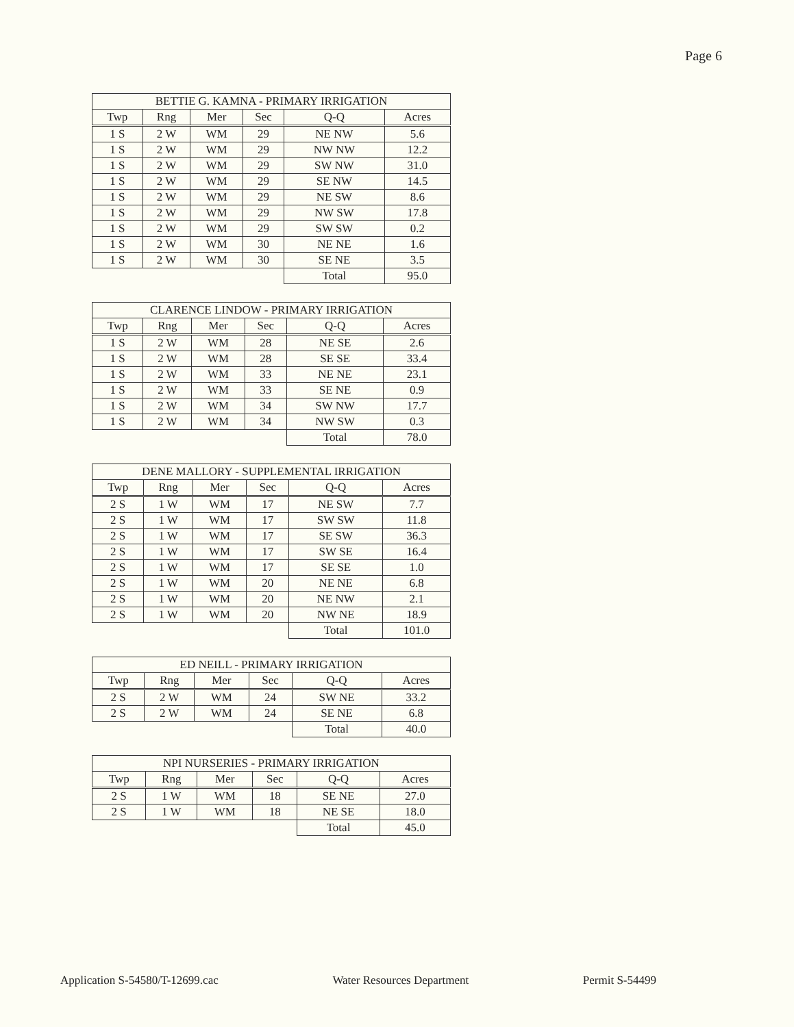Page 6
| BETTIE G. KAMNA - PRIMARY IRRIGATION | | | | | |
| --- | --- | --- | --- | --- | --- |
| Twp | Rng | Mer | Sec | Q-Q | Acres |
| 1 S | 2 W | WM | 29 | NE NW | 5.6 |
| 1 S | 2 W | WM | 29 | NW NW | 12.2 |
| 1 S | 2 W | WM | 29 | SW NW | 31.0 |
| 1 S | 2 W | WM | 29 | SE NW | 14.5 |
| 1 S | 2 W | WM | 29 | NE SW | 8.6 |
| 1 S | 2 W | WM | 29 | NW SW | 17.8 |
| 1 S | 2 W | WM | 29 | SW SW | 0.2 |
| 1 S | 2 W | WM | 30 | NE NE | 1.6 |
| 1 S | 2 W | WM | 30 | SE NE | 3.5 |
| | | | | Total | 95.0 |
| CLARENCE LINDOW - PRIMARY IRRIGATION | | | | | |
| --- | --- | --- | --- | --- | --- |
| Twp | Rng | Mer | Sec | Q-Q | Acres |
| 1 S | 2 W | WM | 28 | NE SE | 2.6 |
| 1 S | 2 W | WM | 28 | SE SE | 33.4 |
| 1 S | 2 W | WM | 33 | NE NE | 23.1 |
| 1 S | 2 W | WM | 33 | SE NE | 0.9 |
| 1 S | 2 W | WM | 34 | SW NW | 17.7 |
| 1 S | 2 W | WM | 34 | NW SW | 0.3 |
| | | | | Total | 78.0 |
| DENE MALLORY - SUPPLEMENTAL IRRIGATION | | | | | |
| --- | --- | --- | --- | --- | --- |
| Twp | Rng | Mer | Sec | Q-Q | Acres |
| 2 S | 1 W | WM | 17 | NE SW | 7.7 |
| 2 S | 1 W | WM | 17 | SW SW | 11.8 |
| 2 S | 1 W | WM | 17 | SE SW | 36.3 |
| 2 S | 1 W | WM | 17 | SW SE | 16.4 |
| 2 S | 1 W | WM | 17 | SE SE | 1.0 |
| 2 S | 1 W | WM | 20 | NE NE | 6.8 |
| 2 S | 1 W | WM | 20 | NE NW | 2.1 |
| 2 S | 1 W | WM | 20 | NW NE | 18.9 |
| | | | | Total | 101.0 |
| ED NEILL - PRIMARY IRRIGATION | | | | | |
| --- | --- | --- | --- | --- | --- |
| Twp | Rng | Mer | Sec | Q-Q | Acres |
| 2 S | 2 W | WM | 24 | SW NE | 33.2 |
| 2 S | 2 W | WM | 24 | SE NE | 6.8 |
| | | | | Total | 40.0 |
| NPI NURSERIES - PRIMARY IRRIGATION | | | | | |
| --- | --- | --- | --- | --- | --- |
| Twp | Rng | Mer | Sec | Q-Q | Acres |
| 2 S | 1 W | WM | 18 | SE NE | 27.0 |
| 2 S | 1 W | WM | 18 | NE SE | 18.0 |
| | | | | Total | 45.0 |
Application S-54580/T-12699.cac Water Resources Department Permit S-54499